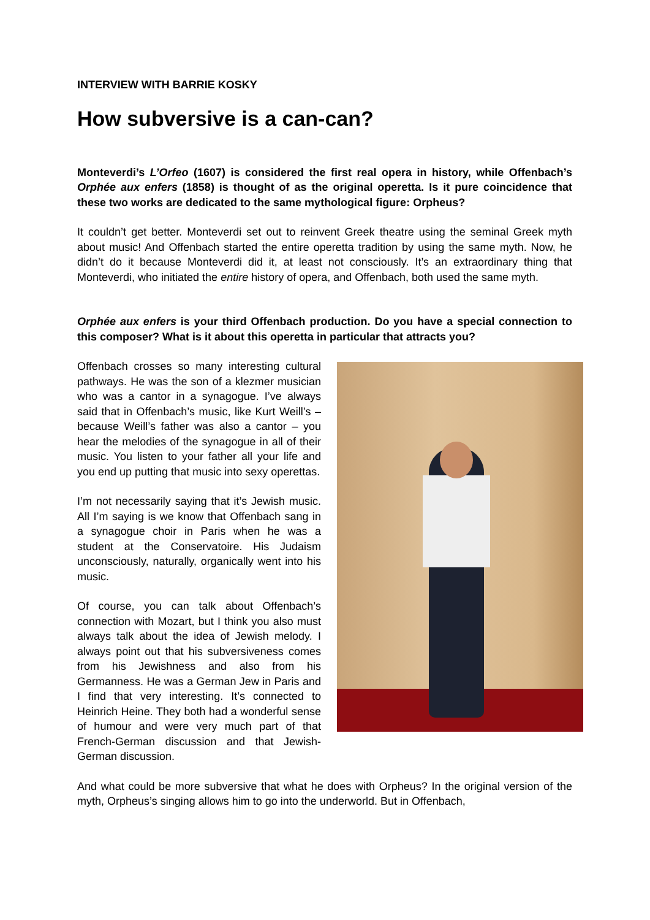INTERVIEW WITH BARRIE KOSKY
How subversive is a can-can?
Monteverdi’s L’Orfeo (1607) is considered the first real opera in history, while Offenbach’s Orphée aux enfers (1858) is thought of as the original operetta. Is it pure coincidence that these two works are dedicated to the same mythological figure: Orpheus?
It couldn’t get better. Monteverdi set out to reinvent Greek theatre using the seminal Greek myth about music! And Offenbach started the entire operetta tradition by using the same myth. Now, he didn’t do it because Monteverdi did it, at least not consciously. It’s an extraordinary thing that Monteverdi, who initiated the entire history of opera, and Offenbach, both used the same myth.
Orphée aux enfers is your third Offenbach production. Do you have a special connection to this composer? What is it about this operetta in particular that attracts you?
Offenbach crosses so many interesting cultural pathways. He was the son of a klezmer musician who was a cantor in a synagogue. I’ve always said that in Offenbach’s music, like Kurt Weill’s – because Weill’s father was also a cantor – you hear the melodies of the synagogue in all of their music. You listen to your father all your life and you end up putting that music into sexy operettas.
I’m not necessarily saying that it’s Jewish music. All I’m saying is we know that Offenbach sang in a synagogue choir in Paris when he was a student at the Conservatoire. His Judaism unconsciously, naturally, organically went into his music.
Of course, you can talk about Offenbach’s connection with Mozart, but I think you also must always talk about the idea of Jewish melody. I always point out that his subversive­ness comes from his Jewishness and also from his Germanness. He was a German Jew in Paris and I find that very interesting. It’s connected to Heinrich Heine. They both had a wonderful sense of humour and were very much part of that French-German discussion and that Jewish-German discussion.
And what could be more subversive that what he does with Orpheus? In the original version of the myth, Orpheus’s singing allows him to go into the underworld. But in Offenbach,